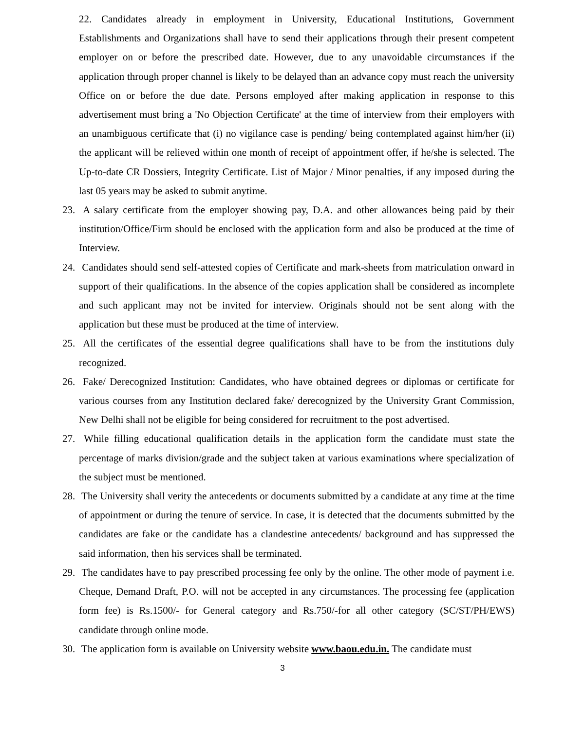22. Candidates already in employment in University, Educational Institutions, Government Establishments and Organizations shall have to send their applications through their present competent employer on or before the prescribed date. However, due to any unavoidable circumstances if the application through proper channel is likely to be delayed than an advance copy must reach the university Office on or before the due date. Persons employed after making application in response to this advertisement must bring a 'No Objection Certificate' at the time of interview from their employers with an unambiguous certificate that (i) no vigilance case is pending/ being contemplated against him/her (ii) the applicant will be relieved within one month of receipt of appointment offer, if he/she is selected. The Up-to-date CR Dossiers, Integrity Certificate. List of Major / Minor penalties, if any imposed during the last 05 years may be asked to submit anytime.
23. A salary certificate from the employer showing pay, D.A. and other allowances being paid by their institution/Office/Firm should be enclosed with the application form and also be produced at the time of Interview.
24. Candidates should send self-attested copies of Certificate and mark-sheets from matriculation onward in support of their qualifications. In the absence of the copies application shall be considered as incomplete and such applicant may not be invited for interview. Originals should not be sent along with the application but these must be produced at the time of interview.
25. All the certificates of the essential degree qualifications shall have to be from the institutions duly recognized.
26. Fake/ Derecognized Institution: Candidates, who have obtained degrees or diplomas or certificate for various courses from any Institution declared fake/ derecognized by the University Grant Commission, New Delhi shall not be eligible for being considered for recruitment to the post advertised.
27. While filling educational qualification details in the application form the candidate must state the percentage of marks division/grade and the subject taken at various examinations where specialization of the subject must be mentioned.
28. The University shall verity the antecedents or documents submitted by a candidate at any time at the time of appointment or during the tenure of service. In case, it is detected that the documents submitted by the candidates are fake or the candidate has a clandestine antecedents/ background and has suppressed the said information, then his services shall be terminated.
29. The candidates have to pay prescribed processing fee only by the online. The other mode of payment i.e. Cheque, Demand Draft, P.O. will not be accepted in any circumstances. The processing fee (application form fee) is Rs.1500/- for General category and Rs.750/-for all other category (SC/ST/PH/EWS) candidate through online mode.
30. The application form is available on University website www.baou.edu.in. The candidate must
3